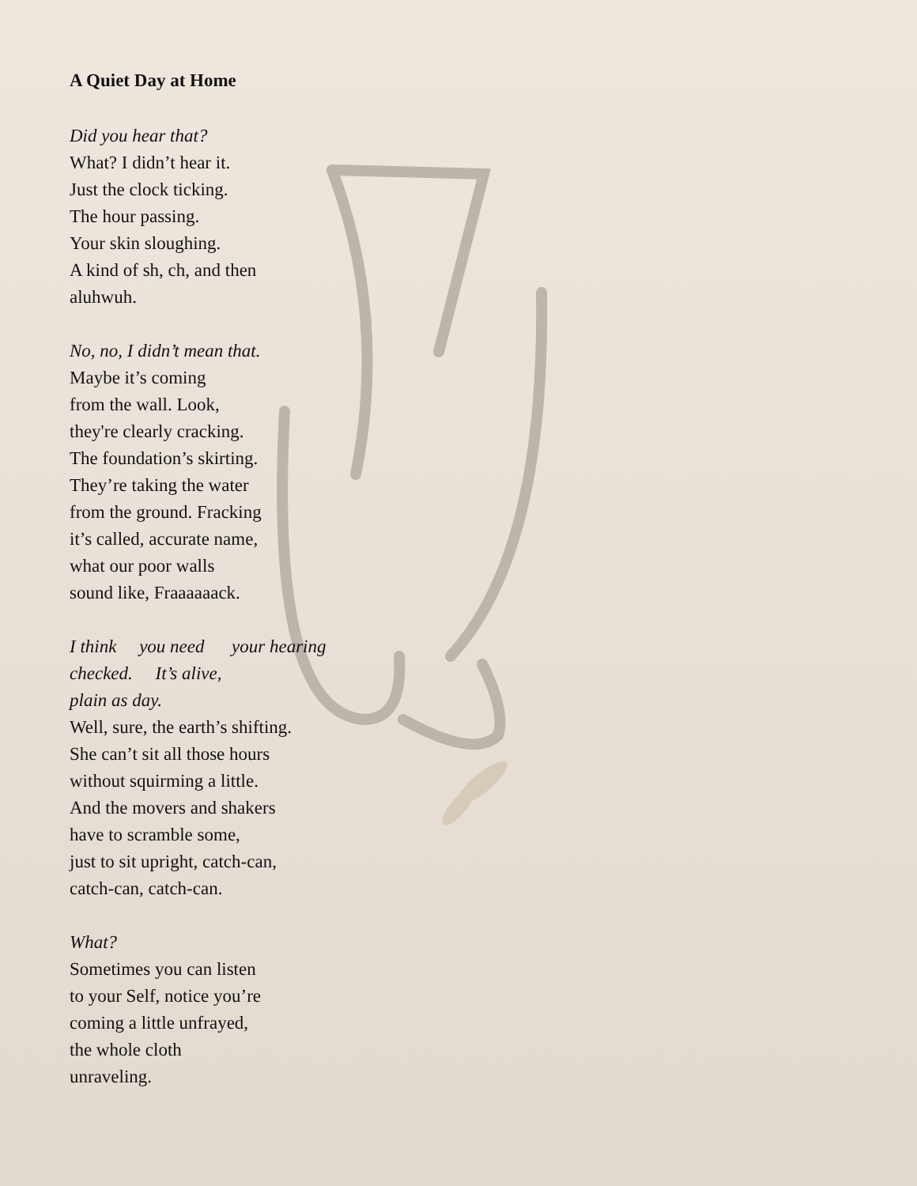A Quiet Day at Home
Did you hear that?
What? I didn’t hear it.
Just the clock ticking.
The hour passing.
Your skin sloughing.
A kind of sh, ch, and then
aluhwuh.
No, no, I didn’t mean that.
Maybe it’s coming
from the wall. Look,
they're clearly cracking.
The foundation’s skirting.
They’re taking the water
from the ground. Fracking
it’s called, accurate name,
what our poor walls
sound like, Fraaaaaack.
I think you need your hearing
checked. It’s alive,
plain as day.
Well, sure, the earth’s shifting.
She can’t sit all those hours
without squirming a little.
And the movers and shakers
have to scramble some,
just to sit upright, catch-can,
catch-can, catch-can.
What?
Sometimes you can listen
to your Self, notice you’re
coming a little unfrayed,
the whole cloth
unraveling.